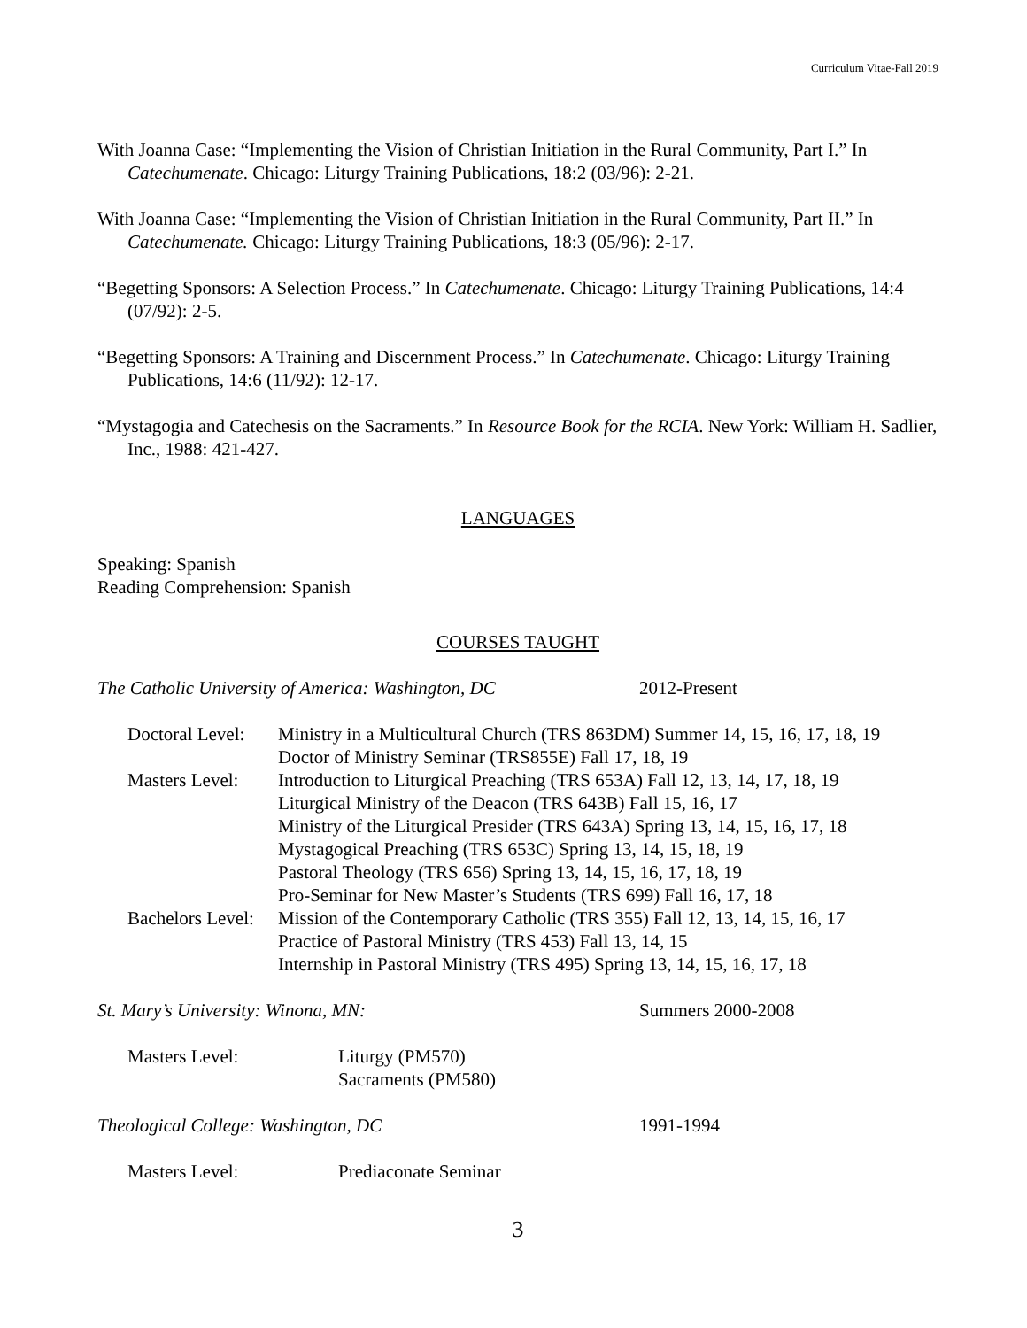Curriculum Vitae-Fall 2019
With Joanna Case: “Implementing the Vision of Christian Initiation in the Rural Community, Part I.” In Catechumenate. Chicago: Liturgy Training Publications, 18:2 (03/96): 2-21.
With Joanna Case: “Implementing the Vision of Christian Initiation in the Rural Community, Part II.” In Catechumenate. Chicago: Liturgy Training Publications, 18:3 (05/96): 2-17.
“Begetting Sponsors: A Selection Process.” In Catechumenate. Chicago: Liturgy Training Publications, 14:4 (07/92): 2-5.
“Begetting Sponsors: A Training and Discernment Process.” In Catechumenate. Chicago: Liturgy Training Publications, 14:6 (11/92): 12-17.
“Mystagogia and Catechesis on the Sacraments.” In Resource Book for the RCIA. New York: William H. Sadlier, Inc., 1988: 421-427.
LANGUAGES
Speaking: Spanish
Reading Comprehension: Spanish
COURSES TAUGHT
The Catholic University of America: Washington, DC 2012-Present
| Doctoral Level: | Ministry in a Multicultural Church (TRS 863DM) Summer 14, 15, 16, 17, 18, 19 |
| | Doctor of Ministry Seminar (TRS855E) Fall 17, 18, 19 |
| Masters Level: | Introduction to Liturgical Preaching (TRS 653A) Fall 12, 13, 14, 17, 18, 19 |
| | Liturgical Ministry of the Deacon (TRS 643B) Fall 15, 16, 17 |
| | Ministry of the Liturgical Presider (TRS 643A) Spring 13, 14, 15, 16, 17, 18 |
| | Mystagogical Preaching (TRS 653C) Spring 13, 14, 15, 18, 19 |
| | Pastoral Theology (TRS 656) Spring 13, 14, 15, 16, 17, 18, 19 |
| | Pro-Seminar for New Master’s Students (TRS 699) Fall 16, 17, 18 |
| Bachelors Level: | Mission of the Contemporary Catholic (TRS 355) Fall 12, 13, 14, 15, 16, 17 |
| | Practice of Pastoral Ministry (TRS 453) Fall 13, 14, 15 |
| | Internship in Pastoral Ministry (TRS 495) Spring 13, 14, 15, 16, 17, 18 |
St. Mary’s University: Winona, MN: Summers 2000-2008
| Masters Level: | Liturgy (PM570) |
| | Sacraments (PM580) |
Theological College: Washington, DC 1991-1994
| Masters Level: | Prediaconate Seminar |
3